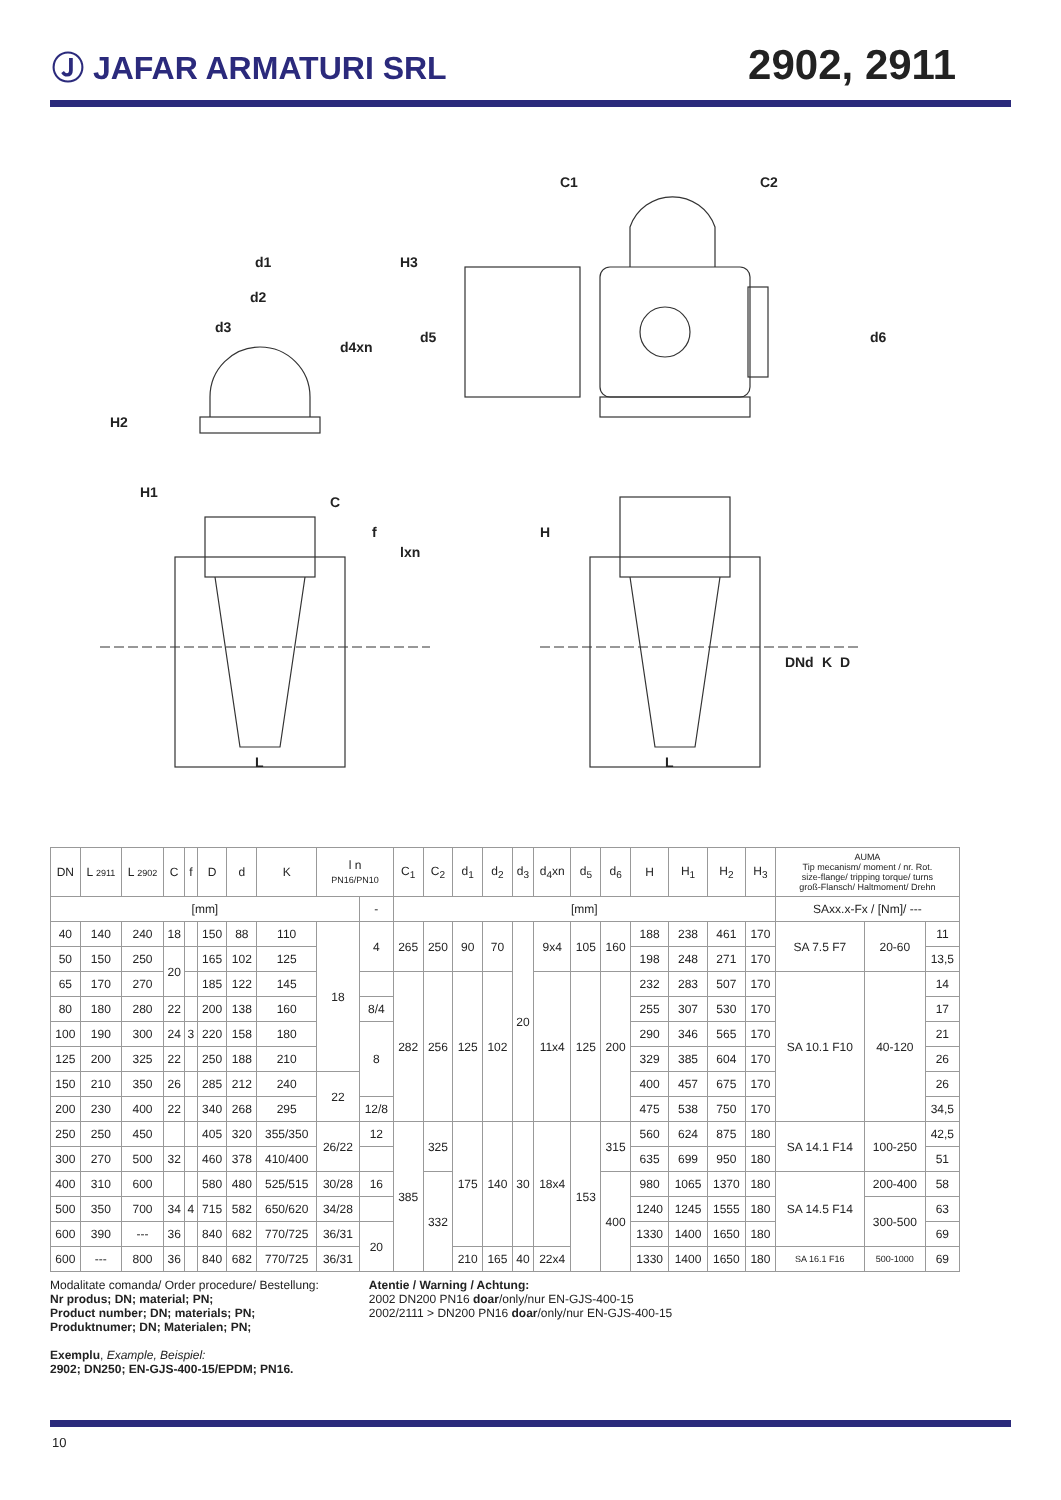Ⓙ JAFAR ARMATURI SRL
2902, 2911
d1
d2
d3
d4xn
H2
H1
C
f
lxn
L
C1
C2
H3
d5
d6
H
L
DN
d
K
D
| DN | L 2911 | L 2902 | C | f | D | d | K | l n PN16/PN10 | | C<sub>1</sub> | C<sub>2</sub> | d<sub>1</sub> | d<sub>2</sub> | d<sub>3</sub> | d<sub>4</sub>xn | d<sub>5</sub> | d<sub>6</sub> | H | H<sub>1</sub> | H<sub>2</sub> | H<sub>3</sub> | AUMA Tip mecanism/ moment / nr. Rot. size-flange/ tripping torque/ turns groß-Flansch/ Haltmoment/ Drehn | | |
| --- | --- | --- | --- | --- | --- | --- | --- | --- | --- | --- | --- | --- | --- | --- | --- | --- | --- | --- | --- | --- | --- | --- | --- | --- |
| [mm] | | | | | | | | | - | [mm] | | | | | | | | | | | | SAxx.x-Fx / [Nm]/ --- | | |
| 40 | 140 | 240 | 18 | | 150 | 88 | 110 | 18 | 4 | 265 | 250 | 90 | 70 | 20 | 9x4 | 105 | 160 | 188 | 238 | 461 | 170 | SA 7.5 F7 | 20-60 | 11 |
| 50 | 150 | 250 | 20 | | 165 | 102 | 125 | | | | | | | | | | | 198 | 248 | 271 | 170 | | | 13,5 |
| 65 | 170 | 270 | | | 185 | 122 | 145 | | | 282 | 256 | 125 | 102 | | 11x4 | 125 | 200 | 232 | 283 | 507 | 170 | SA 10.1 F10 | 40-120 | 14 |
| 80 | 180 | 280 | 22 | | 200 | 138 | 160 | | 8/4 | | | | | | | | | 255 | 307 | 530 | 170 | | | 17 |
| 100 | 190 | 300 | 24 | 3 | 220 | 158 | 180 | | 8 | | | | | | | | | 290 | 346 | 565 | 170 | | | 21 |
| 125 | 200 | 325 | 22 | | 250 | 188 | 210 | | | | | | | | | | | 329 | 385 | 604 | 170 | | | 26 |
| 150 | 210 | 350 | 26 | | 285 | 212 | 240 | 22 | | | | | | | | | | 400 | 457 | 675 | 170 | | | 26 |
| 200 | 230 | 400 | 22 | | 340 | 268 | 295 | | 12/8 | | | | | | | | | 475 | 538 | 750 | 170 | | | 34,5 |
| 250 | 250 | 450 | | | 405 | 320 | 355/350 | 26/22 | 12 | 385 | 325 | 175 | 140 | 30 | 18x4 | 153 | 315 | 560 | 624 | 875 | 180 | SA 14.1 F14 | 100-250 | 42,5 |
| 300 | 270 | 500 | 32 | | 460 | 378 | 410/400 | | | | | | | | | | | 635 | 699 | 950 | 180 | | | 51 |
| 400 | 310 | 600 | | | 580 | 480 | 525/515 | 30/28 | 16 | | 332 | | | | | | 400 | 980 | 1065 | 1370 | 180 | SA 14.5 F14 | 200-400 | 58 |
| 500 | 350 | 700 | 34 | 4 | 715 | 582 | 650/620 | 34/28 | | | | | | | | | | 1240 | 1245 | 1555 | 180 | | 300-500 | 63 |
| 600 | 390 | --- | 36 | | 840 | 682 | 770/725 | 36/31 | 20 | | | | | | | | | 1330 | 1400 | 1650 | 180 | | | 69 |
| 600 | --- | 800 | 36 | | 840 | 682 | 770/725 | 36/31 | | | | 210 | 165 | 40 | 22x4 | | | 1330 | 1400 | 1650 | 180 | SA 16.1 F16 | 500-1000 | 69 |
Modalitate comanda/ Order procedure/ Bestellung:
Nr produs; DN; material; PN;
Product number; DN; materials; PN;
Produktnumer; DN; Materialen; PN;
Exemplu, Example, Beispiel:
2902; DN250; EN-GJS-400-15/EPDM; PN16.
Atentie / Warning / Achtung:
2002 DN200 PN16 doar/only/nur EN-GJS-400-15
2002/2111 > DN200 PN16 doar/only/nur EN-GJS-400-15
10